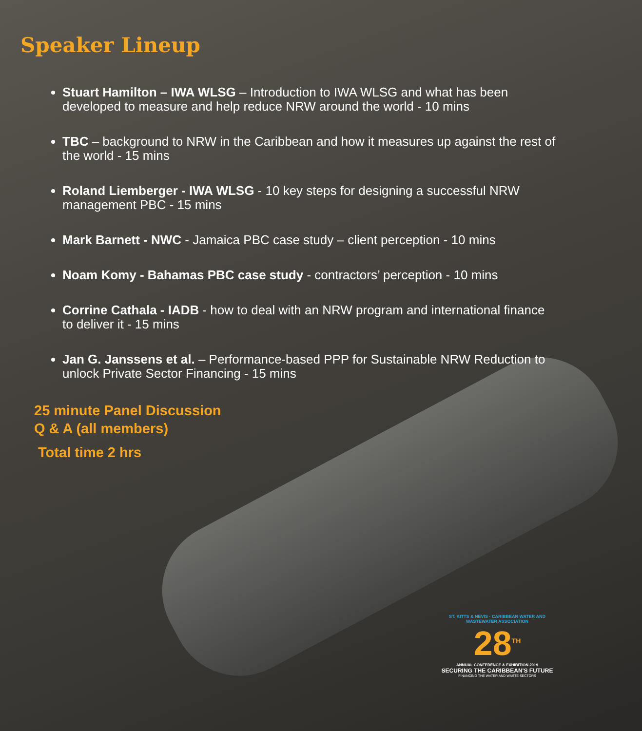Speaker Lineup
Stuart Hamilton – IWA WLSG – Introduction to IWA WLSG and what has been developed to measure and help reduce NRW around the world - 10 mins
TBC – background to NRW in the Caribbean and how it measures up against the rest of the world - 15 mins
Roland Liemberger - IWA WLSG - 10 key steps for designing a successful NRW management PBC - 15 mins
Mark Barnett - NWC - Jamaica PBC case study – client perception - 10 mins
Noam Komy - Bahamas PBC case study - contractors’ perception - 10 mins
Corrine Cathala - IADB - how to deal with an NRW program and international finance to deliver it - 15 mins
Jan G. Janssens et al. – Performance-based PPP for Sustainable NRW Reduction to unlock Private Sector Financing - 15 mins
25 minute Panel Discussion
Q & A (all members)
Total time 2 hrs
ST. KITTS & NEVIS · CARIBBEAN WATER AND WASTEWATER ASSOCIATION
28<sup>TH</sup>
ANNUAL CONFERENCE & EXHIBITION 2019
SECURING THE CARIBBEAN'S FUTURE
FINANCING THE WATER AND WASTE SECTORS